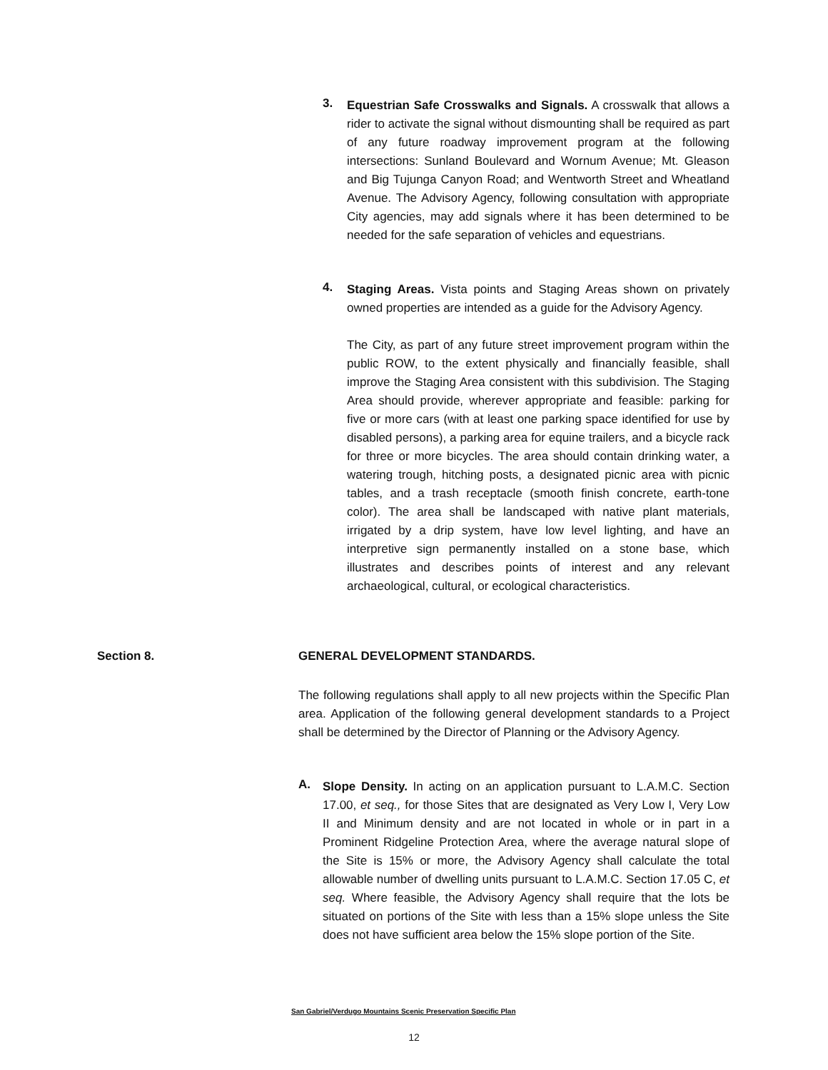3.
Equestrian Safe Crosswalks and Signals. A crosswalk that allows a rider to activate the signal without dismounting shall be required as part of any future roadway improvement program at the following intersections: Sunland Boulevard and Wornum Avenue; Mt. Gleason and Big Tujunga Canyon Road; and Wentworth Street and Wheatland Avenue. The Advisory Agency, following consultation with appropriate City agencies, may add signals where it has been determined to be needed for the safe separation of vehicles and equestrians.
4.
Staging Areas. Vista points and Staging Areas shown on privately owned properties are intended as a guide for the Advisory Agency.
The City, as part of any future street improvement program within the public ROW, to the extent physically and financially feasible, shall improve the Staging Area consistent with this subdivision. The Staging Area should provide, wherever appropriate and feasible: parking for five or more cars (with at least one parking space identified for use by disabled persons), a parking area for equine trailers, and a bicycle rack for three or more bicycles. The area should contain drinking water, a watering trough, hitching posts, a designated picnic area with picnic tables, and a trash receptacle (smooth finish concrete, earth-tone color). The area shall be landscaped with native plant materials, irrigated by a drip system, have low level lighting, and have an interpretive sign permanently installed on a stone base, which illustrates and describes points of interest and any relevant archaeological, cultural, or ecological characteristics.
Section 8. GENERAL DEVELOPMENT STANDARDS.
The following regulations shall apply to all new projects within the Specific Plan area. Application of the following general development standards to a Project shall be determined by the Director of Planning or the Advisory Agency.
A.
Slope Density. In acting on an application pursuant to L.A.M.C. Section 17.00, et seq., for those Sites that are designated as Very Low I, Very Low II and Minimum density and are not located in whole or in part in a Prominent Ridgeline Protection Area, where the average natural slope of the Site is 15% or more, the Advisory Agency shall calculate the total allowable number of dwelling units pursuant to L.A.M.C. Section 17.05 C, et seq. Where feasible, the Advisory Agency shall require that the lots be situated on portions of the Site with less than a 15% slope unless the Site does not have sufficient area below the 15% slope portion of the Site.
San Gabriel/Verdugo Mountains Scenic Preservation Specific Plan
12